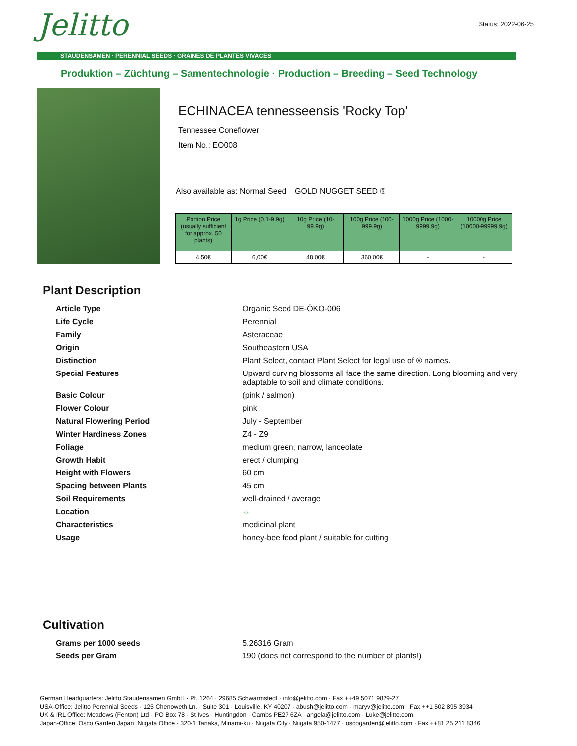Jelitto Status: 2022-06-25
STAUDENSAMEN · PERENNIAL SEEDS · GRAINES DE PLANTES VIVACES
Produktion – Züchtung – Samentechnologie · Production – Breeding – Seed Technology
ECHINACEA tennesseensis 'Rocky Top'
Tennessee Coneflower
Item No.: EO008
Also available as: Normal Seed GOLD NUGGET SEED ®
| Portion Price (usually sufficient for approx. 50 plants) | 1g Price (0.1-9.9g) | 10g Price (10-99.9g) | 100g Price (100-999.9g) | 1000g Price (1000-9999.9g) | 10000g Price (10000-99999.9g) |
| --- | --- | --- | --- | --- | --- |
| 4,50€ | 6,00€ | 48,00€ | 360,00€ | - | - |
Plant Description
| Article Type | Organic Seed DE-ÖKO-006 |
| Life Cycle | Perennial |
| Family | Asteraceae |
| Origin | Southeastern USA |
| Distinction | Plant Select, contact Plant Select for legal use of ® names. |
| Special Features | Upward curving blossoms all face the same direction. Long blooming and very adaptable to soil and climate conditions. |
| Basic Colour | (pink / salmon) |
| Flower Colour | pink |
| Natural Flowering Period | July - September |
| Winter Hardiness Zones | Z4 - Z9 |
| Foliage | medium green, narrow, lanceolate |
| Growth Habit | erect / clumping |
| Height with Flowers | 60 cm |
| Spacing between Plants | 45 cm |
| Soil Requirements | well-drained / average |
| Location | ☼ |
| Characteristics | medicinal plant |
| Usage | honey-bee food plant / suitable for cutting |
Cultivation
| Grams per 1000 seeds | 5.26316 Gram |
| Seeds per Gram | 190 (does not correspond to the number of plants!) |
German Headquarters: Jelitto Staudensamen GmbH · Pf. 1264 · 29685 Schwarmstedt · info@jelitto.com · Fax ++49 5071 9829-27
USA-Office: Jelitto Perennial Seeds · 125 Chenoweth Ln. · Suite 301 · Louisville, KY 40207 · abush@jelitto.com · maryv@jelitto.com · Fax ++1 502 895 3934
UK & IRL Office: Meadows (Fenton) Ltd · PO Box 78 · St Ives · Huntingdon · Cambs PE27 6ZA · angela@jelitto.com · Luke@jelitto.com
Japan-Office: Osco Garden Japan, Niigata Office · 320-1 Tanaka, Minami-ku · Niigata City · Niigata 950-1477 · oscogarden@jelitto.com · Fax ++81 25 211 8346